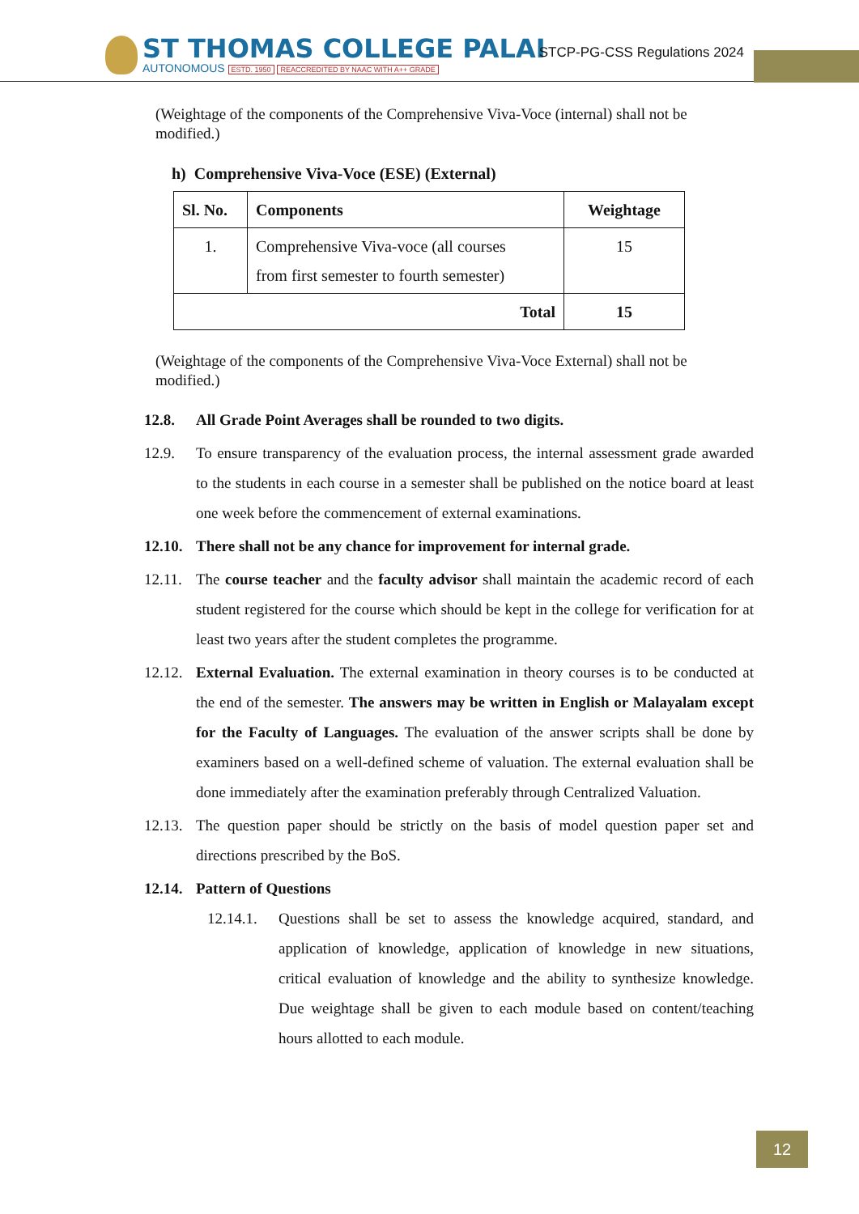ST THOMAS COLLEGE PALAI
AUTONOMOUS ESTD. 1950 REACCREDITED BY NAAC WITH A++ GRADE
STCP-PG-CSS Regulations 2024
(Weightage of the components of the Comprehensive Viva-Voce (internal) shall not be modified.)
h) Comprehensive Viva-Voce (ESE) (External)
| Sl. No. | Components | Weightage |
| --- | --- | --- |
| 1. | Comprehensive Viva-voce (all courses from first semester to fourth semester) | 15 |
| Total | | 15 |
(Weightage of the components of the Comprehensive Viva-Voce External) shall not be modified.)
12.8. All Grade Point Averages shall be rounded to two digits.
12.9. To ensure transparency of the evaluation process, the internal assessment grade awarded to the students in each course in a semester shall be published on the notice board at least one week before the commencement of external examinations.
12.10. There shall not be any chance for improvement for internal grade.
12.11. The course teacher and the faculty advisor shall maintain the academic record of each student registered for the course which should be kept in the college for verification for at least two years after the student completes the programme.
12.12. External Evaluation. The external examination in theory courses is to be conducted at the end of the semester. The answers may be written in English or Malayalam except for the Faculty of Languages. The evaluation of the answer scripts shall be done by examiners based on a well-defined scheme of valuation. The external evaluation shall be done immediately after the examination preferably through Centralized Valuation.
12.13. The question paper should be strictly on the basis of model question paper set and directions prescribed by the BoS.
12.14. Pattern of Questions
12.14.1. Questions shall be set to assess the knowledge acquired, standard, and application of knowledge, application of knowledge in new situations, critical evaluation of knowledge and the ability to synthesize knowledge. Due weightage shall be given to each module based on content/teaching hours allotted to each module.
12